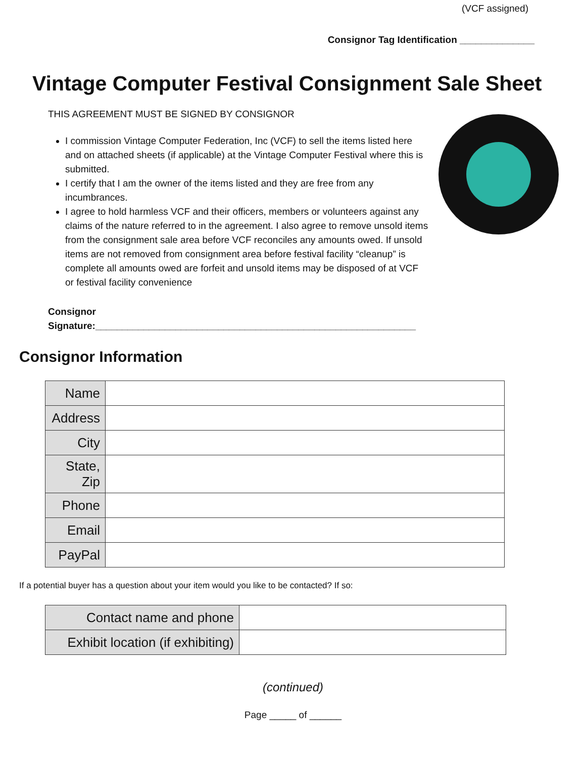(VCF assigned)
Consignor Tag Identification ______________
Vintage Computer Festival Consignment Sale Sheet
THIS AGREEMENT MUST BE SIGNED BY CONSIGNOR
I commission Vintage Computer Federation, Inc (VCF) to sell the items listed here and on attached sheets (if applicable) at the Vintage Computer Festival where this is submitted.
I certify that I am the owner of the items listed and they are free from any incumbrances.
I agree to hold harmless VCF and their officers, members or volunteers against any claims of the nature referred to in the agreement. I also agree to remove unsold items from the consignment sale area before VCF reconciles any amounts owed. If unsold items are not removed from consignment area before festival facility “cleanup” is complete all amounts owed are forfeit and unsold items may be disposed of at VCF or festival facility convenience
Consignor
Signature:____________________________________________________________
Consignor Information
| Name | |
| Address | |
| City | |
| State, Zip | |
| Phone | |
| Email | |
| PayPal | |
If a potential buyer has a question about your item would you like to be contacted? If so:
| Contact name and phone | |
| Exhibit location (if exhibiting) | |
(continued)
Page _____ of ______